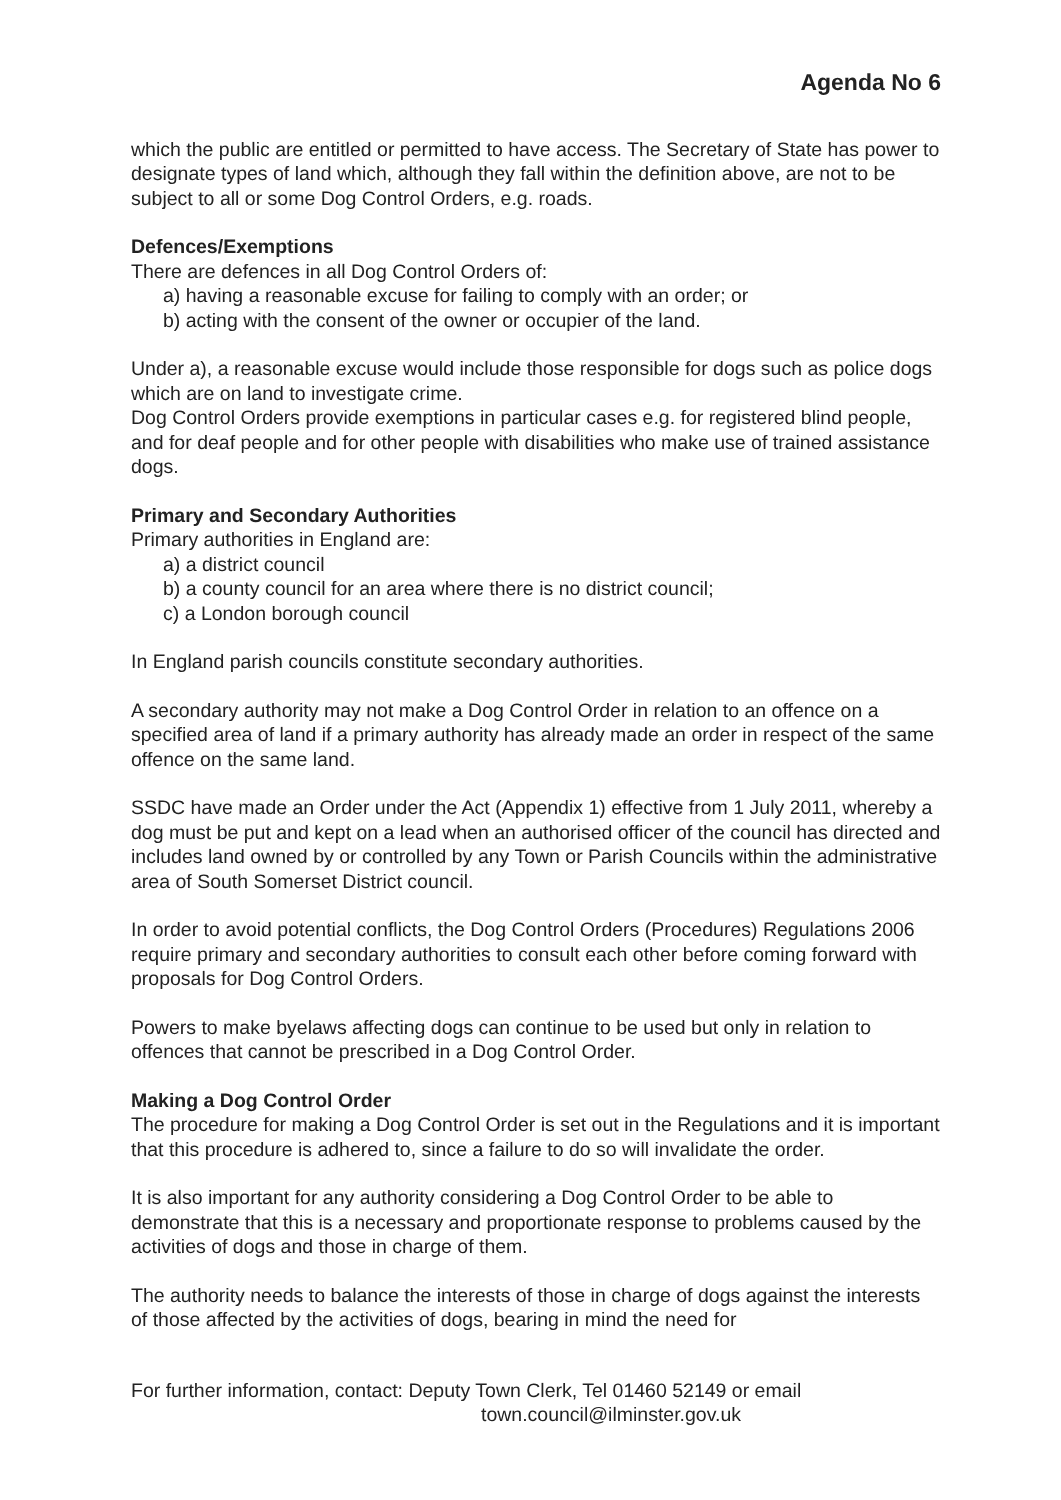Agenda No 6
which the public are entitled or permitted to have access. The Secretary of State has power to designate types of land which, although they fall within the definition above, are not to be subject to all or some Dog Control Orders, e.g. roads.
Defences/Exemptions
There are defences in all Dog Control Orders of:
a) having a reasonable excuse for failing to comply with an order; or
b) acting with the consent of the owner or occupier of the land.
Under a), a reasonable excuse would include those responsible for dogs such as police dogs which are on land to investigate crime.
Dog Control Orders provide exemptions in particular cases e.g. for registered blind people, and for deaf people and for other people with disabilities who make use of trained assistance dogs.
Primary and Secondary Authorities
Primary authorities in England are:
a) a district council
b) a county council for an area where there is no district council;
c) a London borough council
In England parish councils constitute secondary authorities.
A secondary authority may not make a Dog Control Order in relation to an offence on a specified area of land if a primary authority has already made an order in respect of the same offence on the same land.
SSDC have made an Order under the Act (Appendix 1) effective from 1 July 2011, whereby a dog must be put and kept on a lead when an authorised officer of the council has directed and includes land owned by or controlled by any Town or Parish Councils within the administrative area of South Somerset District council.
In order to avoid potential conflicts, the Dog Control Orders (Procedures) Regulations 2006 require primary and secondary authorities to consult each other before coming forward with proposals for Dog Control Orders.
Powers to make byelaws affecting dogs can continue to be used but only in relation to offences that cannot be prescribed in a Dog Control Order.
Making a Dog Control Order
The procedure for making a Dog Control Order is set out in the Regulations and it is important that this procedure is adhered to, since a failure to do so will invalidate the order.
It is also important for any authority considering a Dog Control Order to be able to demonstrate that this is a necessary and proportionate response to problems caused by the activities of dogs and those in charge of them.
The authority needs to balance the interests of those in charge of dogs against the interests of those affected by the activities of dogs, bearing in mind the need for
For further information, contact: Deputy Town Clerk, Tel 01460 52149 or email
town.council@ilminster.gov.uk